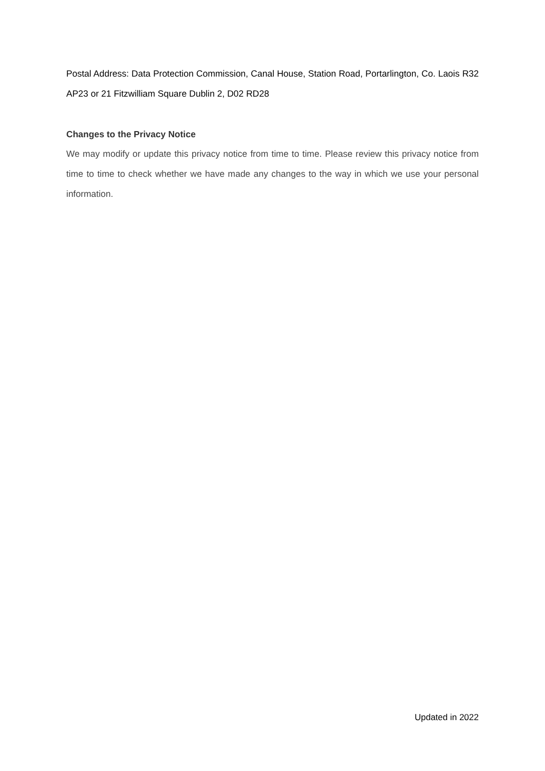Postal Address: Data Protection Commission, Canal House, Station Road, Portarlington, Co. Laois R32 AP23 or 21 Fitzwilliam Square Dublin 2, D02 RD28
Changes to the Privacy Notice
We may modify or update this privacy notice from time to time. Please review this privacy notice from time to time to check whether we have made any changes to the way in which we use your personal information.
Updated in 2022